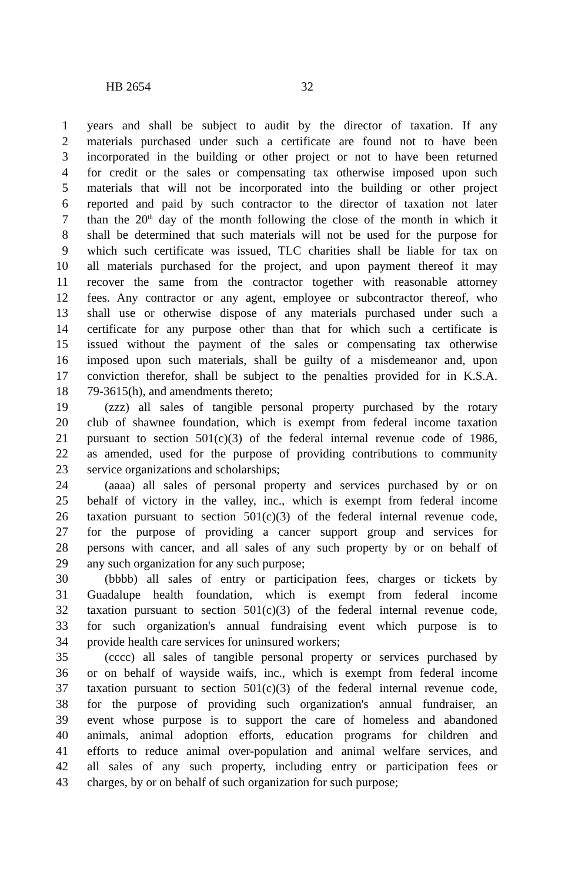HB 2654 32
1 years and shall be subject to audit by the director of taxation. If any
2 materials purchased under such a certificate are found not to have been
3 incorporated in the building or other project or not to have been returned
4 for credit or the sales or compensating tax otherwise imposed upon such
5 materials that will not be incorporated into the building or other project
6 reported and paid by such contractor to the director of taxation not later
7 than the 20<sup>th</sup> day of the month following the close of the month in which it
8 shall be determined that such materials will not be used for the purpose for
9 which such certificate was issued, TLC charities shall be liable for tax on
10 all materials purchased for the project, and upon payment thereof it may
11 recover the same from the contractor together with reasonable attorney
12 fees. Any contractor or any agent, employee or subcontractor thereof, who
13 shall use or otherwise dispose of any materials purchased under such a
14 certificate for any purpose other than that for which such a certificate is
15 issued without the payment of the sales or compensating tax otherwise
16 imposed upon such materials, shall be guilty of a misdemeanor and, upon
17 conviction therefor, shall be subject to the penalties provided for in K.S.A.
18 79-3615(h), and amendments thereto;
19 (zzz) all sales of tangible personal property purchased by the rotary
20 club of shawnee foundation, which is exempt from federal income taxation
21 pursuant to section 501(c)(3) of the federal internal revenue code of 1986,
22 as amended, used for the purpose of providing contributions to community
23 service organizations and scholarships;
24 (aaaa) all sales of personal property and services purchased by or on
25 behalf of victory in the valley, inc., which is exempt from federal income
26 taxation pursuant to section 501(c)(3) of the federal internal revenue code,
27 for the purpose of providing a cancer support group and services for
28 persons with cancer, and all sales of any such property by or on behalf of
29 any such organization for any such purpose;
30 (bbbb) all sales of entry or participation fees, charges or tickets by
31 Guadalupe health foundation, which is exempt from federal income
32 taxation pursuant to section 501(c)(3) of the federal internal revenue code,
33 for such organization's annual fundraising event which purpose is to
34 provide health care services for uninsured workers;
35 (cccc) all sales of tangible personal property or services purchased by
36 or on behalf of wayside waifs, inc., which is exempt from federal income
37 taxation pursuant to section 501(c)(3) of the federal internal revenue code,
38 for the purpose of providing such organization's annual fundraiser, an
39 event whose purpose is to support the care of homeless and abandoned
40 animals, animal adoption efforts, education programs for children and
41 efforts to reduce animal over-population and animal welfare services, and
42 all sales of any such property, including entry or participation fees or
43 charges, by or on behalf of such organization for such purpose;